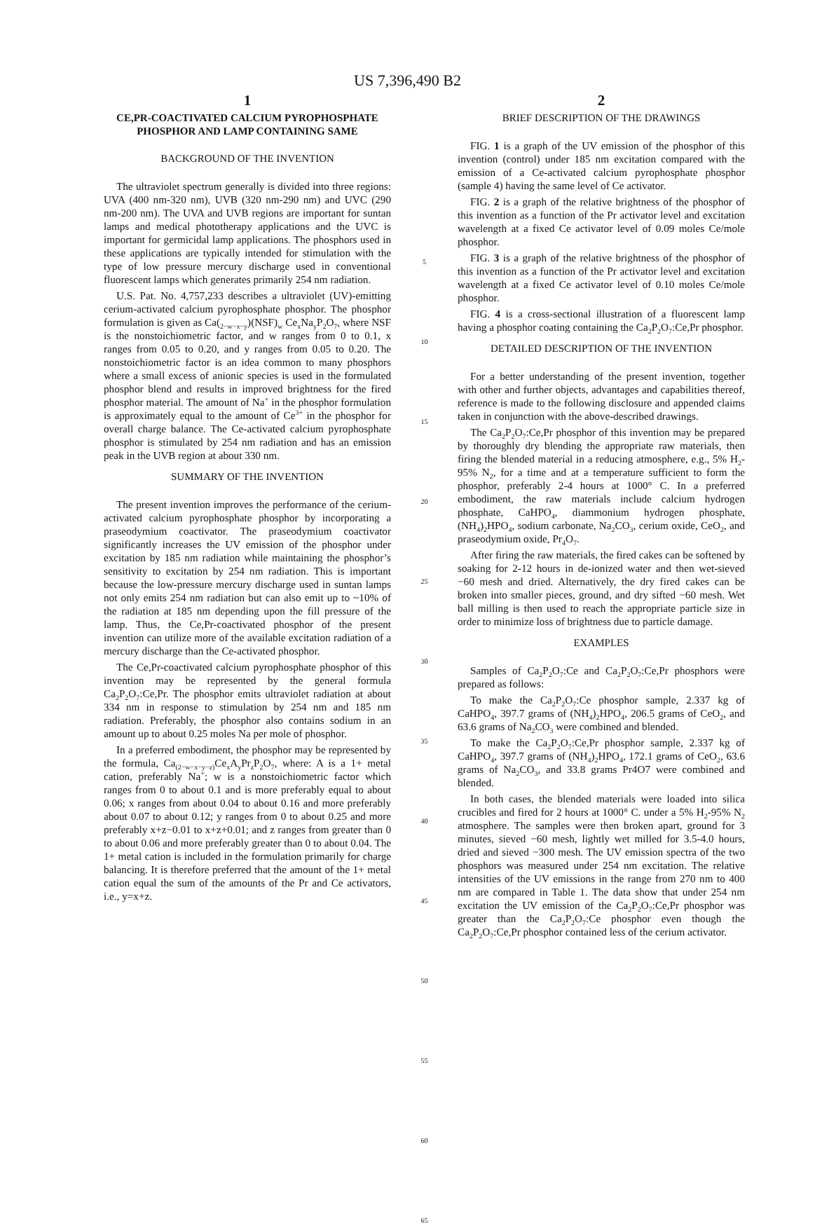US 7,396,490 B2
1
CE,PR-COACTIVATED CALCIUM PYROPHOSPHATE PHOSPHOR AND LAMP CONTAINING SAME
BACKGROUND OF THE INVENTION
The ultraviolet spectrum generally is divided into three regions: UVA (400 nm-320 nm), UVB (320 nm-290 nm) and UVC (290 nm-200 nm). The UVA and UVB regions are important for suntan lamps and medical phototherapy applications and the UVC is important for germicidal lamp applications. The phosphors used in these applications are typically intended for stimulation with the type of low pressure mercury discharge used in conventional fluorescent lamps which generates primarily 254 nm radiation.
U.S. Pat. No. 4,757,233 describes a ultraviolet (UV)-emitting cerium-activated calcium pyrophosphate phosphor. The phosphor formulation is given as Ca(<sub>2−w−x−y</sub>)(NSF)<sub>w</sub> Ce<sub>x</sub>Na<sub>y</sub>P<sub>2</sub>O<sub>7</sub>, where NSF is the nonstoichiometric factor, and w ranges from 0 to 0.1, x ranges from 0.05 to 0.20, and y ranges from 0.05 to 0.20. The nonstoichiometric factor is an idea common to many phosphors where a small excess of anionic species is used in the formulated phosphor blend and results in improved brightness for the fired phosphor material. The amount of Na<sup>+</sup> in the phosphor formulation is approximately equal to the amount of Ce<sup>3+</sup> in the phosphor for overall charge balance. The Ce-activated calcium pyrophosphate phosphor is stimulated by 254 nm radiation and has an emission peak in the UVB region at about 330 nm.
SUMMARY OF THE INVENTION
The present invention improves the performance of the cerium-activated calcium pyrophosphate phosphor by incorporating a praseodymium coactivator. The praseodymium coactivator significantly increases the UV emission of the phosphor under excitation by 185 nm radiation while maintaining the phosphor’s sensitivity to excitation by 254 nm radiation. This is important because the low-pressure mercury discharge used in suntan lamps not only emits 254 nm radiation but can also emit up to ~10% of the radiation at 185 nm depending upon the fill pressure of the lamp. Thus, the Ce,Pr-coactivated phosphor of the present invention can utilize more of the available excitation radiation of a mercury discharge than the Ce-activated phosphor.
The Ce,Pr-coactivated calcium pyrophosphate phosphor of this invention may be represented by the general formula Ca<sub>2</sub>P<sub>2</sub>O<sub>7</sub>:Ce,Pr. The phosphor emits ultraviolet radiation at about 334 nm in response to stimulation by 254 nm and 185 nm radiation. Preferably, the phosphor also contains sodium in an amount up to about 0.25 moles Na per mole of phosphor.
In a preferred embodiment, the phosphor may be represented by the formula, Ca<sub>(2−w−x−y−z)</sub>Ce<sub>x</sub>A<sub>y</sub>Pr<sub>z</sub>P<sub>2</sub>O<sub>7</sub>, where: A is a 1+ metal cation, preferably Na<sup>+</sup>; w is a nonstoichiometric factor which ranges from 0 to about 0.1 and is more preferably equal to about 0.06; x ranges from about 0.04 to about 0.16 and more preferably about 0.07 to about 0.12; y ranges from 0 to about 0.25 and more preferably x+z−0.01 to x+z+0.01; and z ranges from greater than 0 to about 0.06 and more preferably greater than 0 to about 0.04. The 1+ metal cation is included in the formulation primarily for charge balancing. It is therefore preferred that the amount of the 1+ metal cation equal the sum of the amounts of the Pr and Ce activators, i.e., y=x+z.
5
10
15
20
25
30
35
40
45
50
55
60
65
2
BRIEF DESCRIPTION OF THE DRAWINGS
FIG. 1 is a graph of the UV emission of the phosphor of this invention (control) under 185 nm excitation compared with the emission of a Ce-activated calcium pyrophosphate phosphor (sample 4) having the same level of Ce activator.
FIG. 2 is a graph of the relative brightness of the phosphor of this invention as a function of the Pr activator level and excitation wavelength at a fixed Ce activator level of 0.09 moles Ce/mole phosphor.
FIG. 3 is a graph of the relative brightness of the phosphor of this invention as a function of the Pr activator level and excitation wavelength at a fixed Ce activator level of 0.10 moles Ce/mole phosphor.
FIG. 4 is a cross-sectional illustration of a fluorescent lamp having a phosphor coating containing the Ca<sub>2</sub>P<sub>2</sub>O<sub>7</sub>:Ce,Pr phosphor.
DETAILED DESCRIPTION OF THE INVENTION
For a better understanding of the present invention, together with other and further objects, advantages and capabilities thereof, reference is made to the following disclosure and appended claims taken in conjunction with the above-described drawings.
The Ca<sub>2</sub>P<sub>2</sub>O<sub>7</sub>:Ce,Pr phosphor of this invention may be prepared by thoroughly dry blending the appropriate raw materials, then firing the blended material in a reducing atmosphere, e.g., 5% H<sub>2</sub>-95% N<sub>2</sub>, for a time and at a temperature sufficient to form the phosphor, preferably 2-4 hours at 1000° C. In a preferred embodiment, the raw materials include calcium hydrogen phosphate, CaHPO<sub>4</sub>, diammonium hydrogen phosphate, (NH<sub>4</sub>)<sub>2</sub>HPO<sub>4</sub>, sodium carbonate, Na<sub>2</sub>CO<sub>3</sub>, cerium oxide, CeO<sub>2</sub>, and praseodymium oxide, Pr<sub>4</sub>O<sub>7</sub>.
After firing the raw materials, the fired cakes can be softened by soaking for 2-12 hours in de-ionized water and then wet-sieved −60 mesh and dried. Alternatively, the dry fired cakes can be broken into smaller pieces, ground, and dry sifted −60 mesh. Wet ball milling is then used to reach the appropriate particle size in order to minimize loss of brightness due to particle damage.
EXAMPLES
Samples of Ca<sub>2</sub>P<sub>2</sub>O<sub>7</sub>:Ce and Ca<sub>2</sub>P<sub>2</sub>O<sub>7</sub>:Ce,Pr phosphors were prepared as follows:
To make the Ca<sub>2</sub>P<sub>2</sub>O<sub>7</sub>:Ce phosphor sample, 2.337 kg of CaHPO<sub>4</sub>, 397.7 grams of (NH<sub>4</sub>)<sub>2</sub>HPO<sub>4</sub>, 206.5 grams of CeO<sub>2</sub>, and 63.6 grams of Na<sub>2</sub>CO<sub>3</sub> were combined and blended.
To make the Ca<sub>2</sub>P<sub>2</sub>O<sub>7</sub>:Ce,Pr phosphor sample, 2.337 kg of CaHPO<sub>4</sub>, 397.7 grams of (NH<sub>4</sub>)<sub>2</sub>HPO<sub>4</sub>, 172.1 grams of CeO<sub>2</sub>, 63.6 grams of Na<sub>2</sub>CO<sub>3</sub>, and 33.8 grams Pr4O7 were combined and blended.
In both cases, the blended materials were loaded into silica crucibles and fired for 2 hours at 1000° C. under a 5% H<sub>2</sub>-95% N<sub>2</sub> atmosphere. The samples were then broken apart, ground for 3 minutes, sieved −60 mesh, lightly wet milled for 3.5-4.0 hours, dried and sieved −300 mesh. The UV emission spectra of the two phosphors was measured under 254 nm excitation. The relative intensities of the UV emissions in the range from 270 nm to 400 nm are compared in Table 1. The data show that under 254 nm excitation the UV emission of the Ca<sub>2</sub>P<sub>2</sub>O<sub>7</sub>:Ce,Pr phosphor was greater than the Ca<sub>2</sub>P<sub>2</sub>O<sub>7</sub>:Ce phosphor even though the Ca<sub>2</sub>P<sub>2</sub>O<sub>7</sub>:Ce,Pr phosphor contained less of the cerium activator.